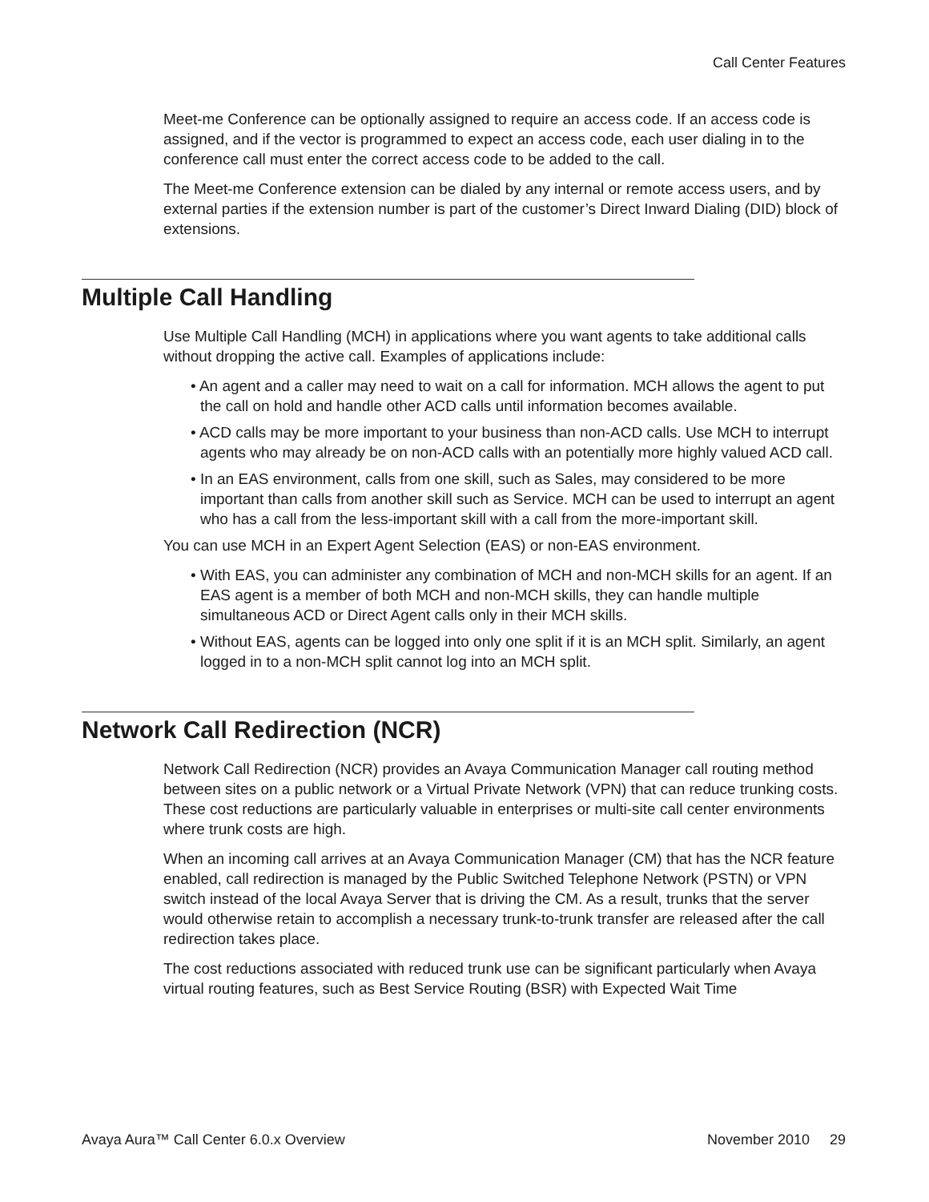Call Center Features
Meet-me Conference can be optionally assigned to require an access code. If an access code is assigned, and if the vector is programmed to expect an access code, each user dialing in to the conference call must enter the correct access code to be added to the call.
The Meet-me Conference extension can be dialed by any internal or remote access users, and by external parties if the extension number is part of the customer’s Direct Inward Dialing (DID) block of extensions.
Multiple Call Handling
Use Multiple Call Handling (MCH) in applications where you want agents to take additional calls without dropping the active call. Examples of applications include:
• An agent and a caller may need to wait on a call for information. MCH allows the agent to put the call on hold and handle other ACD calls until information becomes available.
• ACD calls may be more important to your business than non-ACD calls. Use MCH to interrupt agents who may already be on non-ACD calls with an potentially more highly valued ACD call.
• In an EAS environment, calls from one skill, such as Sales, may considered to be more important than calls from another skill such as Service. MCH can be used to interrupt an agent who has a call from the less-important skill with a call from the more-important skill.
You can use MCH in an Expert Agent Selection (EAS) or non-EAS environment.
• With EAS, you can administer any combination of MCH and non-MCH skills for an agent. If an EAS agent is a member of both MCH and non-MCH skills, they can handle multiple simultaneous ACD or Direct Agent calls only in their MCH skills.
• Without EAS, agents can be logged into only one split if it is an MCH split. Similarly, an agent logged in to a non-MCH split cannot log into an MCH split.
Network Call Redirection (NCR)
Network Call Redirection (NCR) provides an Avaya Communication Manager call routing method between sites on a public network or a Virtual Private Network (VPN) that can reduce trunking costs. These cost reductions are particularly valuable in enterprises or multi-site call center environments where trunk costs are high.
When an incoming call arrives at an Avaya Communication Manager (CM) that has the NCR feature enabled, call redirection is managed by the Public Switched Telephone Network (PSTN) or VPN switch instead of the local Avaya Server that is driving the CM. As a result, trunks that the server would otherwise retain to accomplish a necessary trunk-to-trunk transfer are released after the call redirection takes place.
The cost reductions associated with reduced trunk use can be significant particularly when Avaya virtual routing features, such as Best Service Routing (BSR) with Expected Wait Time
Avaya Aura™ Call Center 6.0.x Overview November 2010 29